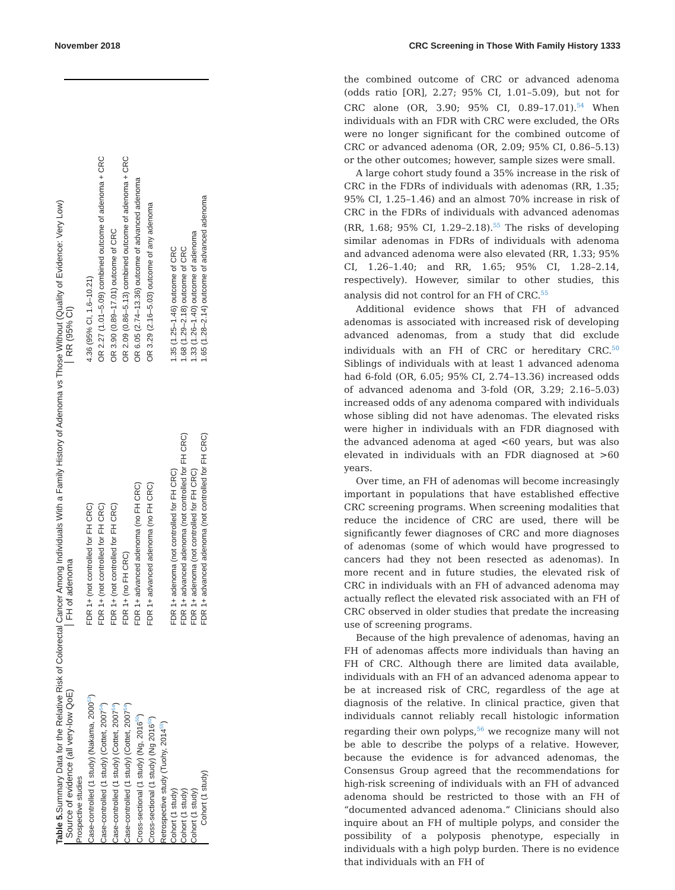November 2018 CRC Screening in Those With Family History 1333
Table 5. Summary Data for the Relative Risk of Colorectal Cancer Among Individuals With a Family History of Adenoma vs Those Without (Quality of Evidence: Very Low)
| Source of evidence (all very-low QoE) | FH of adenoma | RR (95% CI) |
| --- | --- | --- |
| Prospective studies | | |
| Case-controlled (1 study) (Nakama, 2000<sup>53</sup>) | FDR 1+ (not controlled for FH CRC) | 4.36 (95% CI, 1.6–10.21) |
| Case-controlled (1 study) (Cottet, 2007<sup>54</sup>) | FDR 1+ (not controlled for FH CRC) | OR 2.27 (1.01–5.09) combined outcome of adenoma + CRC |
| Case-controlled (1 study) (Cottet, 2007<sup>54</sup>) | FDR 1+ (not controlled for FH CRC) | OR 3.90 (0.89–17.01) outcome of CRC |
| Case-controlled (1 study) (Cottet, 2007<sup>54</sup>) | FDR 1+ (no FH CRC) | OR 2.09 (0.86–5.13) combined outcome of adenoma + CRC |
| Cross-sectional (1 study) (Ng, 2016<sup>50</sup>) | FDR 1+ advanced adenoma (no FH CRC) | OR 6.05 (2.74–13.36) outcome of advanced adenoma |
| Cross-sectional (1 study) (Ng 2016<sup>50</sup>) | FDR 1+ advanced adenoma (no FH CRC) | OR 3.29 (2.16–5.03) outcome of any adenoma |
| Retrospective study (Tuohy, 2014<sup>55</sup>) | | |
| Cohort (1 study) | FDR 1+ adenoma (not controlled for FH CRC) | 1.35 (1.25–1.46) outcome of CRC |
| Cohort (1 study) | FDR 1+ advanced adenoma (not controlled for FH CRC) | 1.68 (1.29–2.18) outcome of CRC |
| Cohort (1 study) | FDR 1+ adenoma (not controlled for FH CRC) | 1.33 (1.26–1.40) outcome of adenoma |
| Cohort (1 study) | FDR 1+ advanced adenoma (not controlled for FH CRC) | 1.65 (1.28–2.14) outcome of advanced adenoma |
the combined outcome of CRC or advanced adenoma (odds ratio [OR], 2.27; 95% CI, 1.01–5.09), but not for CRC alone (OR, 3.90; 95% CI, 0.89–17.01).<sup>54</sup> When individuals with an FDR with CRC were excluded, the ORs were no longer significant for the combined outcome of CRC or advanced adenoma (OR, 2.09; 95% CI, 0.86–5.13) or the other outcomes; however, sample sizes were small.
A large cohort study found a 35% increase in the risk of CRC in the FDRs of individuals with adenomas (RR, 1.35; 95% CI, 1.25–1.46) and an almost 70% increase in risk of CRC in the FDRs of individuals with advanced adenomas (RR, 1.68; 95% CI, 1.29–2.18).<sup>55</sup> The risks of developing similar adenomas in FDRs of individuals with adenoma and advanced adenoma were also elevated (RR, 1.33; 95% CI, 1.26–1.40; and RR, 1.65; 95% CI, 1.28–2.14, respectively). However, similar to other studies, this analysis did not control for an FH of CRC.<sup>55</sup>
Additional evidence shows that FH of advanced adenomas is associated with increased risk of developing advanced adenomas, from a study that did exclude individuals with an FH of CRC or hereditary CRC.<sup>50</sup> Siblings of individuals with at least 1 advanced adenoma had 6-fold (OR, 6.05; 95% CI, 2.74–13.36) increased odds of advanced adenoma and 3-fold (OR, 3.29; 2.16–5.03) increased odds of any adenoma compared with individuals whose sibling did not have adenomas. The elevated risks were higher in individuals with an FDR diagnosed with the advanced adenoma at aged <60 years, but was also elevated in individuals with an FDR diagnosed at >60 years.
Over time, an FH of adenomas will become increasingly important in populations that have established effective CRC screening programs. When screening modalities that reduce the incidence of CRC are used, there will be significantly fewer diagnoses of CRC and more diagnoses of adenomas (some of which would have progressed to cancers had they not been resected as adenomas). In more recent and in future studies, the elevated risk of CRC in individuals with an FH of advanced adenoma may actually reflect the elevated risk associated with an FH of CRC observed in older studies that predate the increasing use of screening programs.
Because of the high prevalence of adenomas, having an FH of adenomas affects more individuals than having an FH of CRC. Although there are limited data available, individuals with an FH of an advanced adenoma appear to be at increased risk of CRC, regardless of the age at diagnosis of the relative. In clinical practice, given that individuals cannot reliably recall histologic information regarding their own polyps,<sup>56</sup> we recognize many will not be able to describe the polyps of a relative. However, because the evidence is for advanced adenomas, the Consensus Group agreed that the recommendations for high-risk screening of individuals with an FH of advanced adenoma should be restricted to those with an FH of “documented advanced adenoma.” Clinicians should also inquire about an FH of multiple polyps, and consider the possibility of a polyposis phenotype, especially in individuals with a high polyp burden. There is no evidence that individuals with an FH of